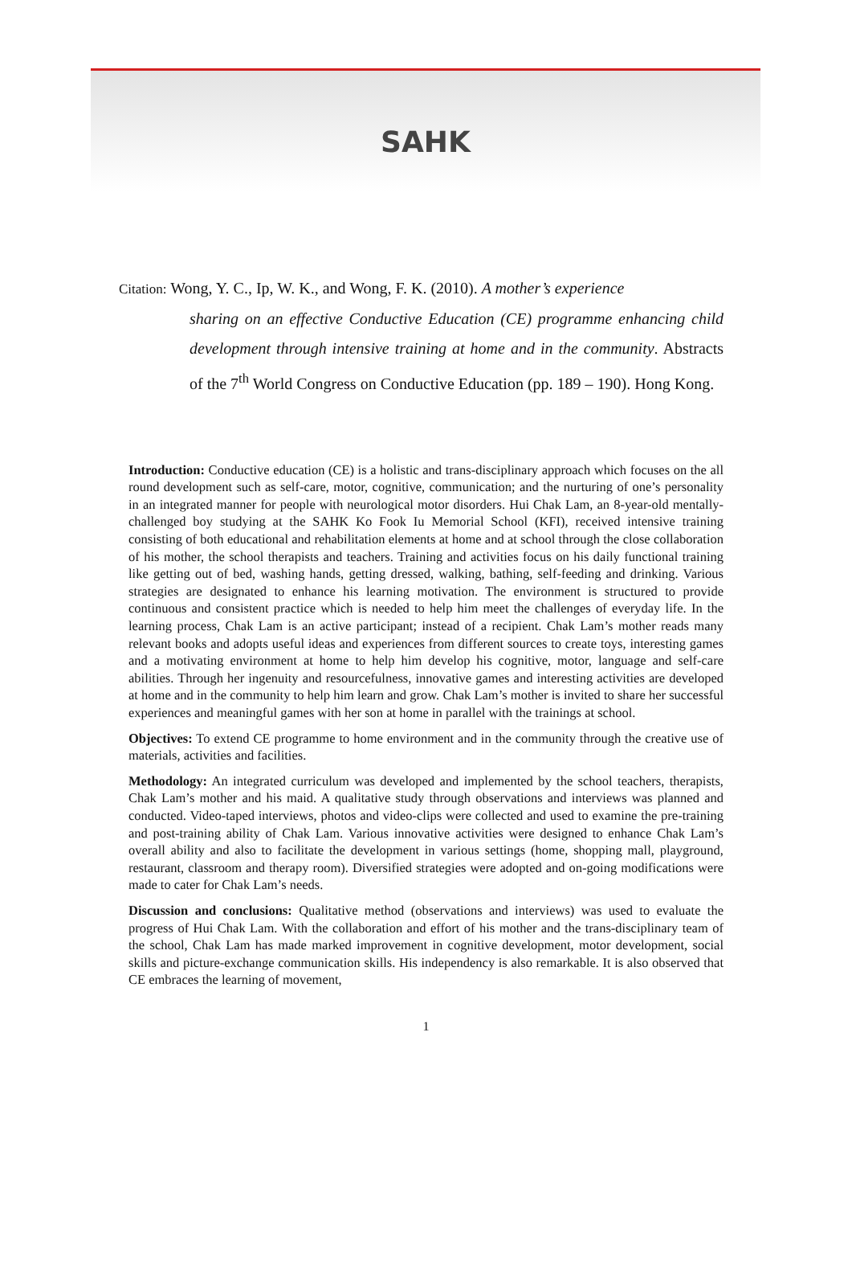SAHK
Citation: Wong, Y. C., Ip, W. K., and Wong, F. K. (2010). A mother’s experience
sharing on an effective Conductive Education (CE) programme enhancing child development through intensive training at home and in the community. Abstracts of the 7<sup>th</sup> World Congress on Conductive Education (pp. 189 – 190). Hong Kong.
Introduction: Conductive education (CE) is a holistic and trans-disciplinary approach which focuses on the all round development such as self-care, motor, cognitive, communication; and the nurturing of one’s personality in an integrated manner for people with neurological motor disorders. Hui Chak Lam, an 8-year-old mentally-challenged boy studying at the SAHK Ko Fook Iu Memorial School (KFI), received intensive training consisting of both educational and rehabilitation elements at home and at school through the close collaboration of his mother, the school therapists and teachers. Training and activities focus on his daily functional training like getting out of bed, washing hands, getting dressed, walking, bathing, self-feeding and drinking. Various strategies are designated to enhance his learning motivation. The environment is structured to provide continuous and consistent practice which is needed to help him meet the challenges of everyday life. In the learning process, Chak Lam is an active participant; instead of a recipient. Chak Lam’s mother reads many relevant books and adopts useful ideas and experiences from different sources to create toys, interesting games and a motivating environment at home to help him develop his cognitive, motor, language and self-care abilities. Through her ingenuity and resourcefulness, innovative games and interesting activities are developed at home and in the community to help him learn and grow. Chak Lam’s mother is invited to share her successful experiences and meaningful games with her son at home in parallel with the trainings at school.
Objectives: To extend CE programme to home environment and in the community through the creative use of materials, activities and facilities.
Methodology: An integrated curriculum was developed and implemented by the school teachers, therapists, Chak Lam’s mother and his maid. A qualitative study through observations and interviews was planned and conducted. Video-taped interviews, photos and video-clips were collected and used to examine the pre-training and post-training ability of Chak Lam. Various innovative activities were designed to enhance Chak Lam’s overall ability and also to facilitate the development in various settings (home, shopping mall, playground, restaurant, classroom and therapy room). Diversified strategies were adopted and on-going modifications were made to cater for Chak Lam’s needs.
Discussion and conclusions: Qualitative method (observations and interviews) was used to evaluate the progress of Hui Chak Lam. With the collaboration and effort of his mother and the trans-disciplinary team of the school, Chak Lam has made marked improvement in cognitive development, motor development, social skills and picture-exchange communication skills. His independency is also remarkable. It is also observed that CE embraces the learning of movement,
1